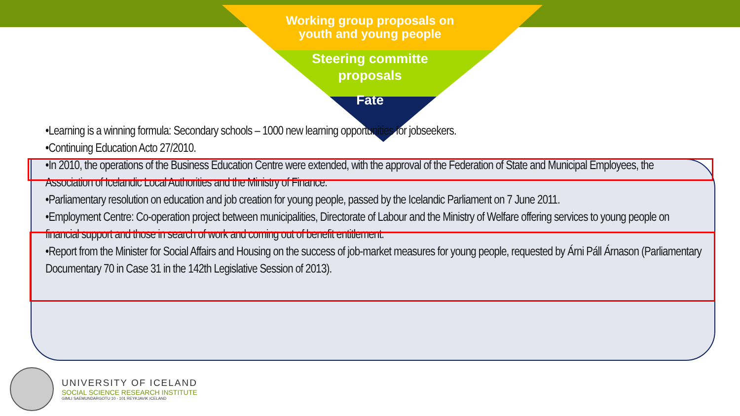Working group proposals on
youth and young people
Steering committe
proposals
Fate
•Learning is a winning formula: Secondary schools – 1000 new learning opportunities for jobseekers.
•Continuing Education Acto 27/2010.
•In 2010, the operations of the Business Education Centre were extended, with the approval of the Federation of State and Municipal Employees, the Association of Icelandic Local Authorities and the Ministry of Finance.
•Parliamentary resolution on education and job creation for young people, passed by the Icelandic Parliament on 7 June 2011.
•Employment Centre: Co-operation project between municipalities, Directorate of Labour and the Ministry of Welfare offering services to young people on financial support and those in search of work and coming out of benefit entitlement.
•Report from the Minister for Social Affairs and Housing on the success of job-market measures for young people, requested by Árni Páll Árnason (Parliamentary Documentary 70 in Case 31 in the 142th Legislative Session of 2013).
UNIVERSITY OF ICELAND
SOCIAL SCIENCE RESEARCH INSTITUTE
GIMLI SAEMUNDARGOTU 10 - 101 REYKJAVIK ICELAND